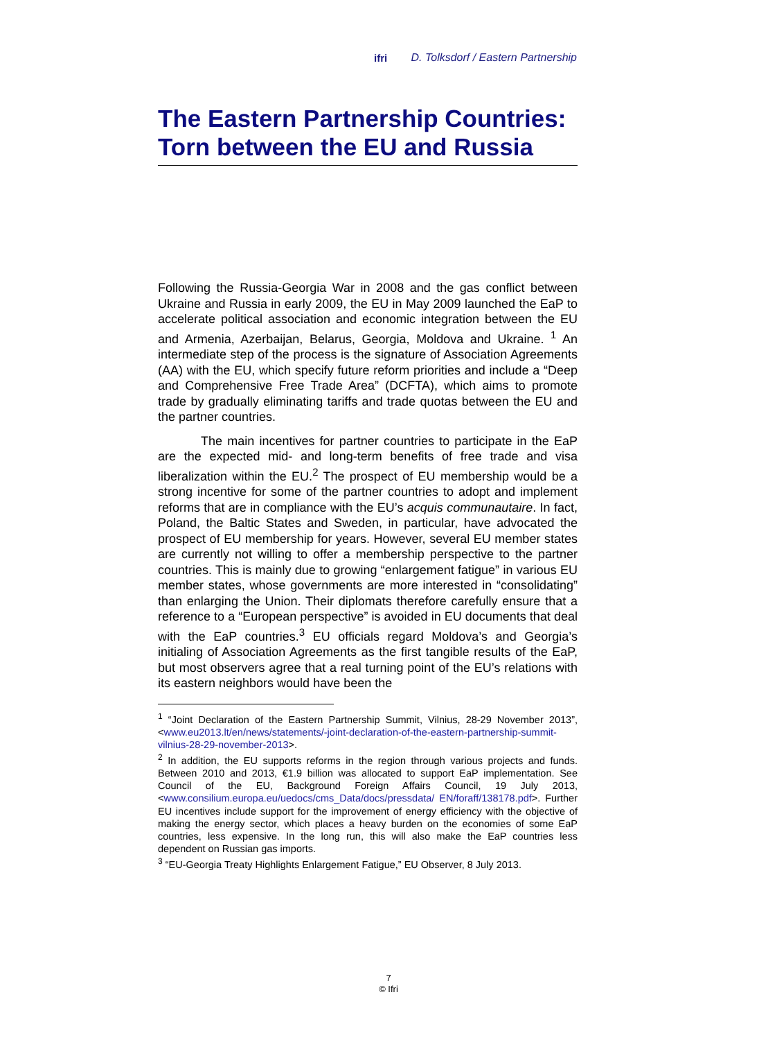ifri D. Tolksdorf / Eastern Partnership
The Eastern Partnership Countries: Torn between the EU and Russia
Following the Russia-Georgia War in 2008 and the gas conflict between Ukraine and Russia in early 2009, the EU in May 2009 launched the EaP to accelerate political association and economic integration between the EU and Armenia, Azerbaijan, Belarus, Georgia, Moldova and Ukraine. <sup>1</sup> An intermediate step of the process is the signature of Association Agreements (AA) with the EU, which specify future reform priorities and include a “Deep and Comprehensive Free Trade Area” (DCFTA), which aims to promote trade by gradually eliminating tariffs and trade quotas between the EU and the partner countries.
The main incentives for partner countries to participate in the EaP are the expected mid- and long-term benefits of free trade and visa liberalization within the EU.<sup>2</sup> The prospect of EU membership would be a strong incentive for some of the partner countries to adopt and implement reforms that are in compliance with the EU’s acquis communautaire. In fact, Poland, the Baltic States and Sweden, in particular, have advocated the prospect of EU membership for years. However, several EU member states are currently not willing to offer a membership perspective to the partner countries. This is mainly due to growing “enlargement fatigue” in various EU member states, whose governments are more interested in “consolidating” than enlarging the Union. Their diplomats therefore carefully ensure that a reference to a “European perspective” is avoided in EU documents that deal with the EaP countries.<sup>3</sup> EU officials regard Moldova’s and Georgia’s initialing of Association Agreements as the first tangible results of the EaP, but most observers agree that a real turning point of the EU’s relations with its eastern neighbors would have been the
<sup>1</sup> “Joint Declaration of the Eastern Partnership Summit, Vilnius, 28-29 November 2013”, <www.eu2013.lt/en/news/statements/-joint-declaration-of-the-eastern-partnership-summit-vilnius-28-29-november-2013>.
<sup>2</sup> In addition, the EU supports reforms in the region through various projects and funds. Between 2010 and 2013, €1.9 billion was allocated to support EaP implementation. See Council of the EU, Background Foreign Affairs Council, 19 July 2013, <www.consilium.europa.eu/uedocs/cms_Data/docs/pressdata/ EN/foraff/138178.pdf>. Further EU incentives include support for the improvement of energy efficiency with the objective of making the energy sector, which places a heavy burden on the economies of some EaP countries, less expensive. In the long run, this will also make the EaP countries less dependent on Russian gas imports.
<sup>3</sup> “EU-Georgia Treaty Highlights Enlargement Fatigue,” EU Observer, 8 July 2013.
7
© Ifri